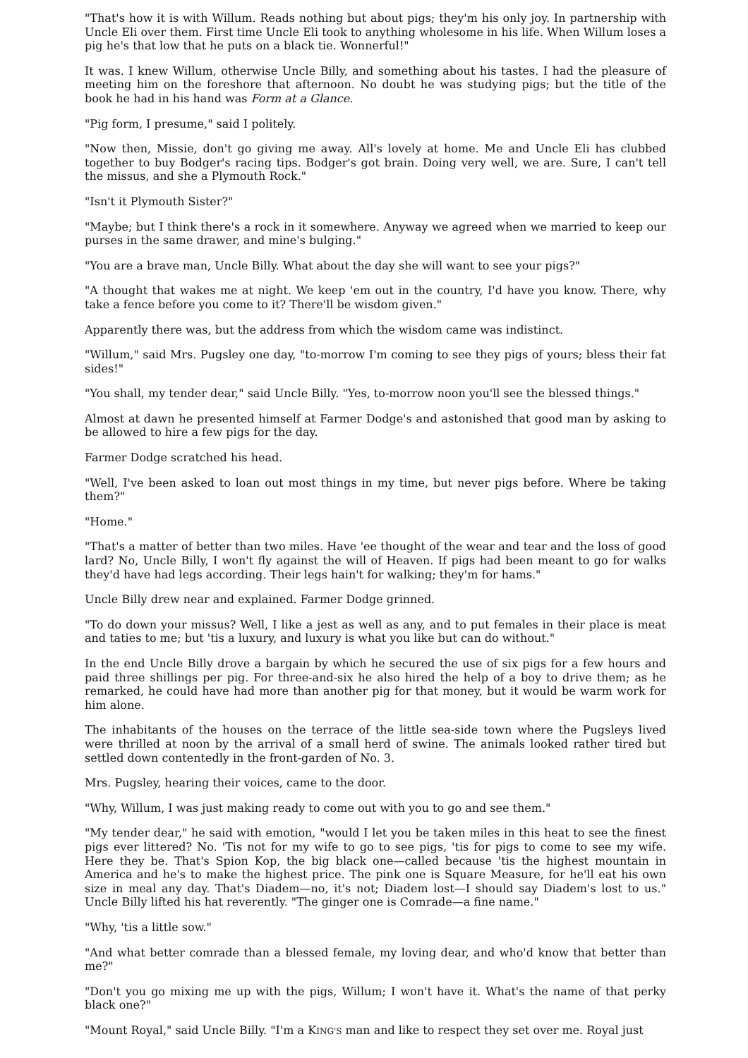"That's how it is with Willum. Reads nothing but about pigs; they'm his only joy. In partnership with Uncle Eli over them. First time Uncle Eli took to anything wholesome in his life. When Willum loses a pig he's that low that he puts on a black tie. Wonnerful!"
It was. I knew Willum, otherwise Uncle Billy, and something about his tastes. I had the pleasure of meeting him on the foreshore that afternoon. No doubt he was studying pigs; but the title of the book he had in his hand was Form at a Glance.
"Pig form, I presume," said I politely.
"Now then, Missie, don't go giving me away. All's lovely at home. Me and Uncle Eli has clubbed together to buy Bodger's racing tips. Bodger's got brain. Doing very well, we are. Sure, I can't tell the missus, and she a Plymouth Rock."
"Isn't it Plymouth Sister?"
"Maybe; but I think there's a rock in it somewhere. Anyway we agreed when we married to keep our purses in the same drawer, and mine's bulging."
"You are a brave man, Uncle Billy. What about the day she will want to see your pigs?"
"A thought that wakes me at night. We keep 'em out in the country, I'd have you know. There, why take a fence before you come to it? There'll be wisdom given."
Apparently there was, but the address from which the wisdom came was indistinct.
"Willum," said Mrs. Pugsley one day, "to-morrow I'm coming to see they pigs of yours; bless their fat sides!"
"You shall, my tender dear," said Uncle Billy. "Yes, to-morrow noon you'll see the blessed things."
Almost at dawn he presented himself at Farmer Dodge's and astonished that good man by asking to be allowed to hire a few pigs for the day.
Farmer Dodge scratched his head.
"Well, I've been asked to loan out most things in my time, but never pigs before. Where be taking them?"
"Home."
"That's a matter of better than two miles. Have 'ee thought of the wear and tear and the loss of good lard? No, Uncle Billy, I won't fly against the will of Heaven. If pigs had been meant to go for walks they'd have had legs according. Their legs hain't for walking; they'm for hams."
Uncle Billy drew near and explained. Farmer Dodge grinned.
"To do down your missus? Well, I like a jest as well as any, and to put females in their place is meat and taties to me; but 'tis a luxury, and luxury is what you like but can do without."
In the end Uncle Billy drove a bargain by which he secured the use of six pigs for a few hours and paid three shillings per pig. For three-and-six he also hired the help of a boy to drive them; as he remarked, he could have had more than another pig for that money, but it would be warm work for him alone.
The inhabitants of the houses on the terrace of the little sea-side town where the Pugsleys lived were thrilled at noon by the arrival of a small herd of swine. The animals looked rather tired but settled down contentedly in the front-garden of No. 3.
Mrs. Pugsley, hearing their voices, came to the door.
"Why, Willum, I was just making ready to come out with you to go and see them."
"My tender dear," he said with emotion, "would I let you be taken miles in this heat to see the finest pigs ever littered? No. 'Tis not for my wife to go to see pigs, 'tis for pigs to come to see my wife. Here they be. That's Spion Kop, the big black one—called because 'tis the highest mountain in America and he's to make the highest price. The pink one is Square Measure, for he'll eat his own size in meal any day. That's Diadem—no, it's not; Diadem lost—I should say Diadem's lost to us." Uncle Billy lifted his hat reverently. "The ginger one is Comrade—a fine name."
"Why, 'tis a little sow."
"And what better comrade than a blessed female, my loving dear, and who'd know that better than me?"
"Don't you go mixing me up with the pigs, Willum; I won't have it. What's the name of that perky black one?"
"Mount Royal," said Uncle Billy. "I'm a KING'S man and like to respect they set over me. Royal just